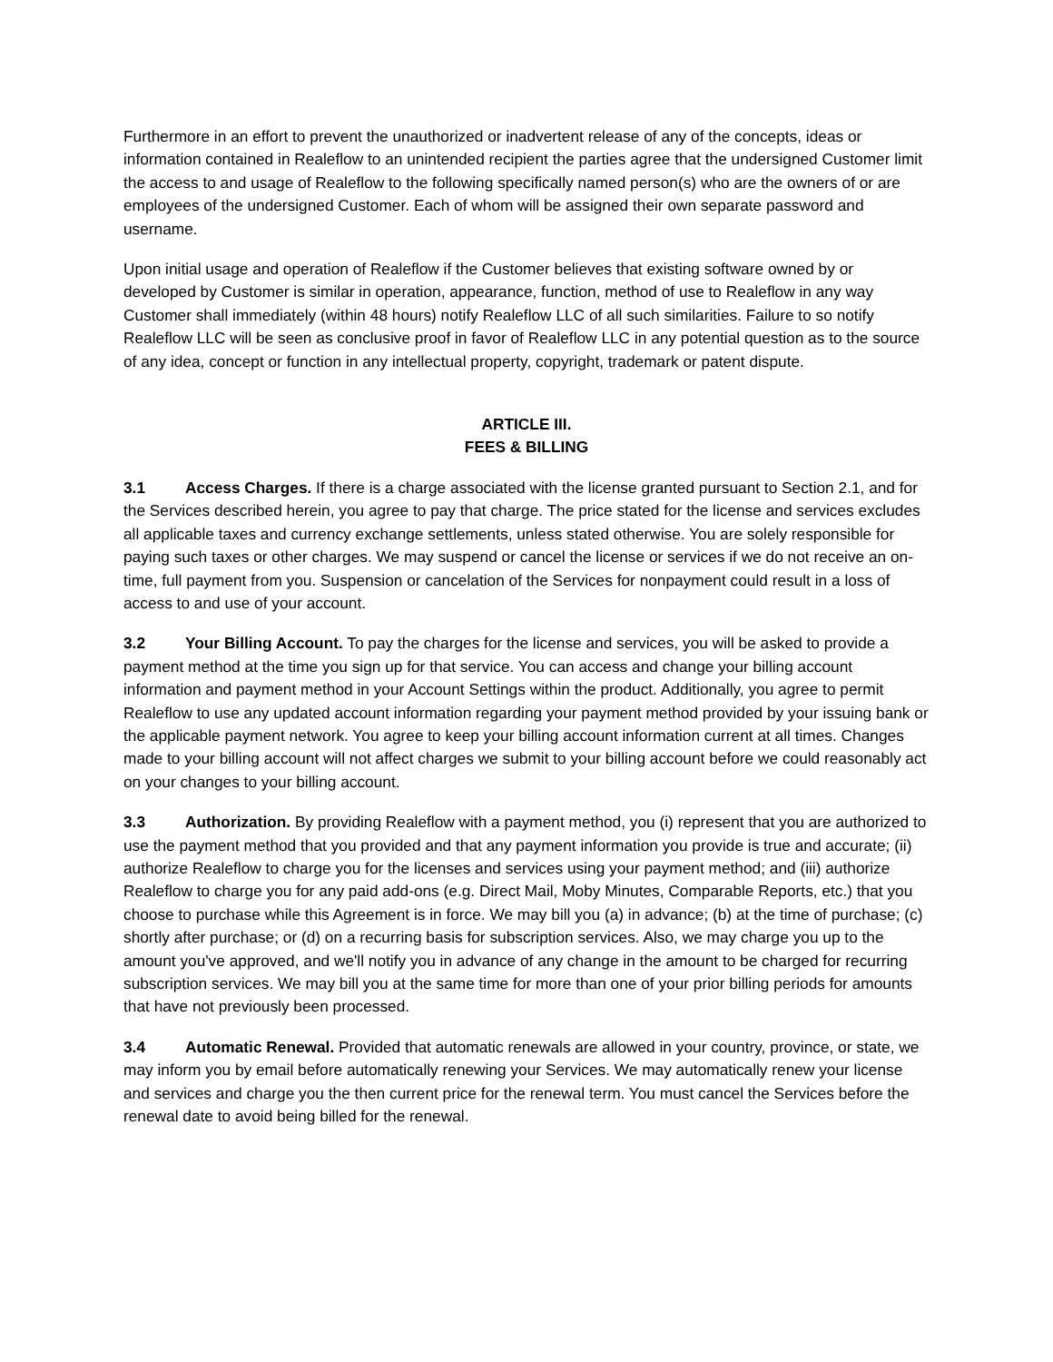Furthermore in an effort to prevent the unauthorized or inadvertent release of any of the concepts, ideas or information contained in Realeflow to an unintended recipient the parties agree that the undersigned Customer limit the access to and usage of Realeflow to the following specifically named person(s) who are the owners of or are employees of the undersigned Customer. Each of whom will be assigned their own separate password and username.
Upon initial usage and operation of Realeflow if the Customer believes that existing software owned by or developed by Customer is similar in operation, appearance, function, method of use to Realeflow in any way Customer shall immediately (within 48 hours) notify Realeflow LLC of all such similarities. Failure to so notify Realeflow LLC will be seen as conclusive proof in favor of Realeflow LLC in any potential question as to the source of any idea, concept or function in any intellectual property, copyright, trademark or patent dispute.
ARTICLE III.
FEES & BILLING
3.1 Access Charges. If there is a charge associated with the license granted pursuant to Section 2.1, and for the Services described herein, you agree to pay that charge. The price stated for the license and services excludes all applicable taxes and currency exchange settlements, unless stated otherwise. You are solely responsible for paying such taxes or other charges. We may suspend or cancel the license or services if we do not receive an on-time, full payment from you. Suspension or cancelation of the Services for nonpayment could result in a loss of access to and use of your account.
3.2 Your Billing Account. To pay the charges for the license and services, you will be asked to provide a payment method at the time you sign up for that service. You can access and change your billing account information and payment method in your Account Settings within the product. Additionally, you agree to permit Realeflow to use any updated account information regarding your payment method provided by your issuing bank or the applicable payment network. You agree to keep your billing account information current at all times. Changes made to your billing account will not affect charges we submit to your billing account before we could reasonably act on your changes to your billing account.
3.3 Authorization. By providing Realeflow with a payment method, you (i) represent that you are authorized to use the payment method that you provided and that any payment information you provide is true and accurate; (ii) authorize Realeflow to charge you for the licenses and services using your payment method; and (iii) authorize Realeflow to charge you for any paid add-ons (e.g. Direct Mail, Moby Minutes, Comparable Reports, etc.) that you choose to purchase while this Agreement is in force. We may bill you (a) in advance; (b) at the time of purchase; (c) shortly after purchase; or (d) on a recurring basis for subscription services. Also, we may charge you up to the amount you've approved, and we'll notify you in advance of any change in the amount to be charged for recurring subscription services. We may bill you at the same time for more than one of your prior billing periods for amounts that have not previously been processed.
3.4 Automatic Renewal. Provided that automatic renewals are allowed in your country, province, or state, we may inform you by email before automatically renewing your Services. We may automatically renew your license and services and charge you the then current price for the renewal term. You must cancel the Services before the renewal date to avoid being billed for the renewal.